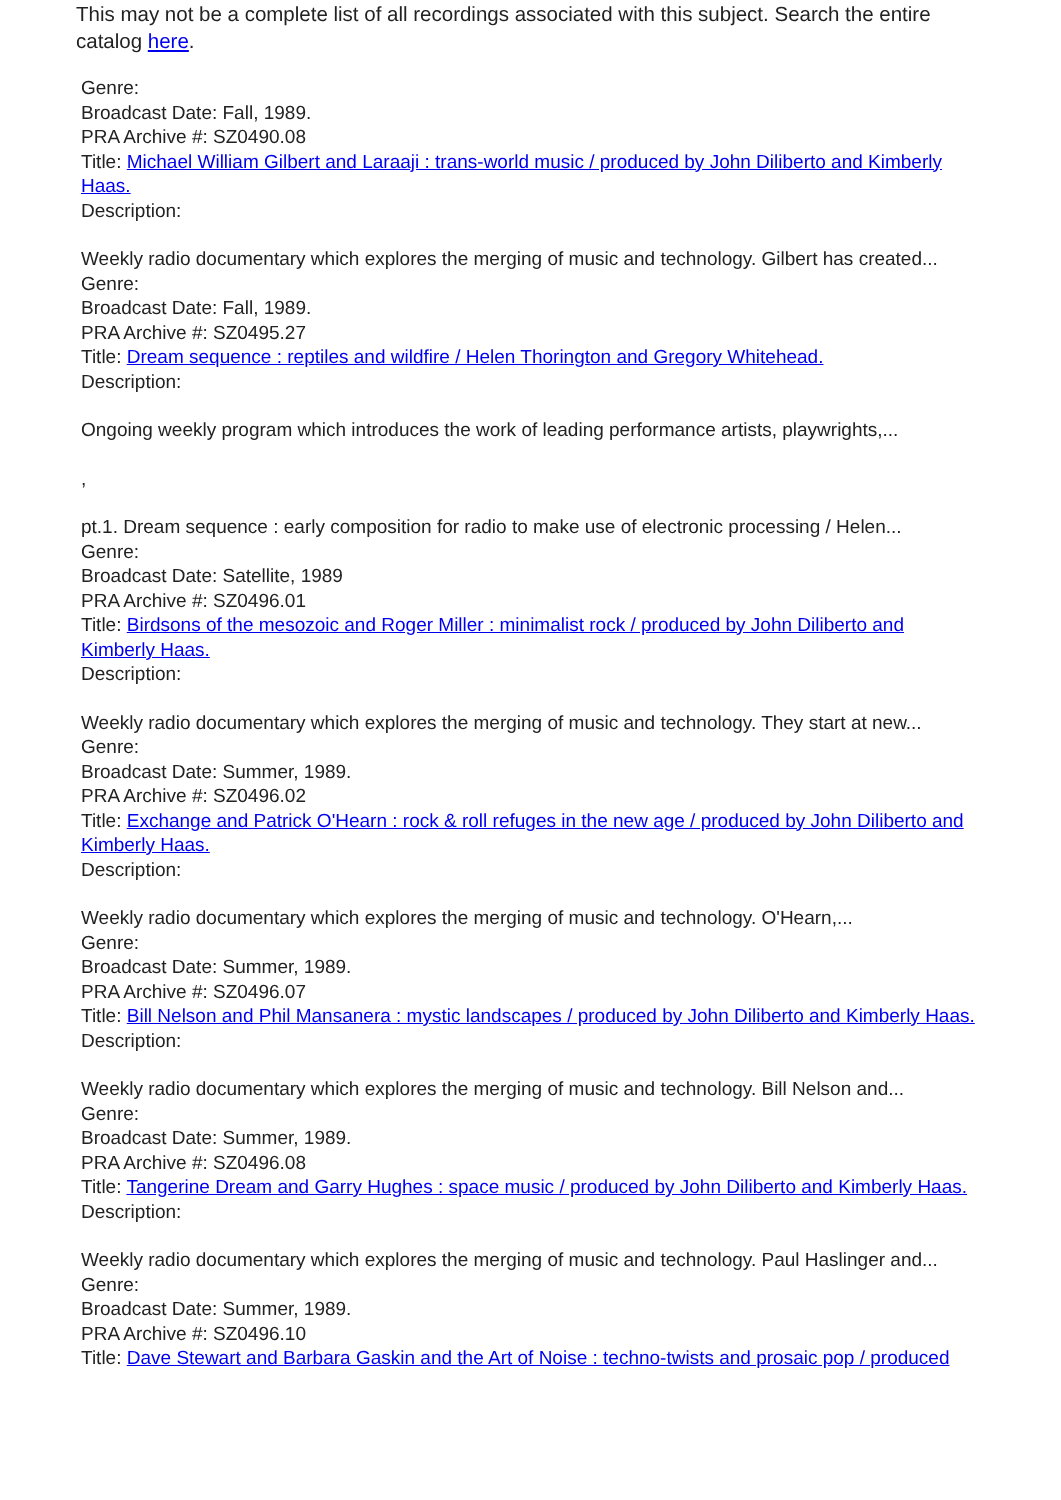This may not be a complete list of all recordings associated with this subject. Search the entire catalog here.
Genre:
Broadcast Date: Fall, 1989.
PRA Archive #: SZ0490.08
Title: Michael William Gilbert and Laraaji : trans-world music / produced by John Diliberto and Kimberly Haas.
Description:
Weekly radio documentary which explores the merging of music and technology. Gilbert has created...
Genre:
Broadcast Date: Fall, 1989.
PRA Archive #: SZ0495.27
Title: Dream sequence : reptiles and wildfire / Helen Thorington and Gregory Whitehead.
Description:
Ongoing weekly program which introduces the work of leading performance artists, playwrights,...
,
pt.1. Dream sequence : early composition for radio to make use of electronic processing / Helen...
Genre:
Broadcast Date: Satellite, 1989
PRA Archive #: SZ0496.01
Title: Birdsons of the mesozoic and Roger Miller : minimalist rock / produced by John Diliberto and Kimberly Haas.
Description:
Weekly radio documentary which explores the merging of music and technology. They start at new...
Genre:
Broadcast Date: Summer, 1989.
PRA Archive #: SZ0496.02
Title: Exchange and Patrick O'Hearn : rock & roll refuges in the new age / produced by John Diliberto and Kimberly Haas.
Description:
Weekly radio documentary which explores the merging of music and technology. O'Hearn,...
Genre:
Broadcast Date: Summer, 1989.
PRA Archive #: SZ0496.07
Title: Bill Nelson and Phil Mansanera : mystic landscapes / produced by John Diliberto and Kimberly Haas.
Description:
Weekly radio documentary which explores the merging of music and technology. Bill Nelson and...
Genre:
Broadcast Date: Summer, 1989.
PRA Archive #: SZ0496.08
Title: Tangerine Dream and Garry Hughes : space music / produced by John Diliberto and Kimberly Haas.
Description:
Weekly radio documentary which explores the merging of music and technology. Paul Haslinger and...
Genre:
Broadcast Date: Summer, 1989.
PRA Archive #: SZ0496.10
Title: Dave Stewart and Barbara Gaskin and the Art of Noise : techno-twists and prosaic pop / produced